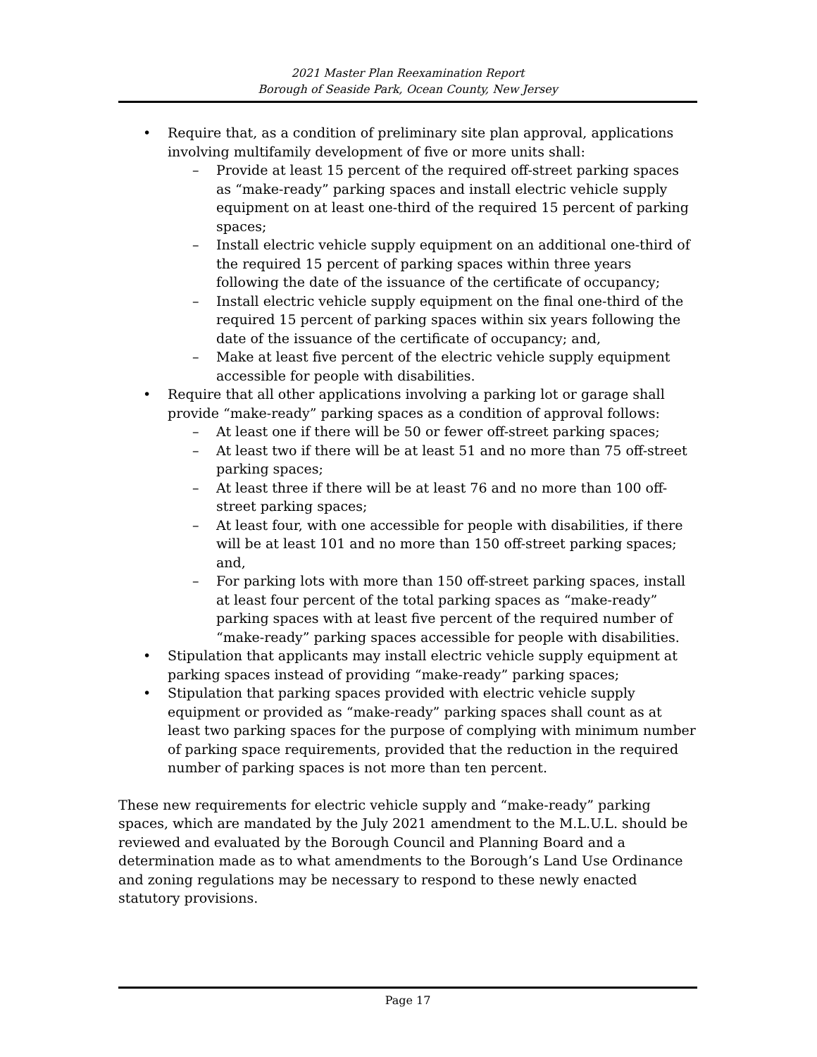2021 Master Plan Reexamination Report
Borough of Seaside Park, Ocean County, New Jersey
• Require that, as a condition of preliminary site plan approval, applications involving multifamily development of five or more units shall:
– Provide at least 15 percent of the required off-street parking spaces as “make-ready” parking spaces and install electric vehicle supply equipment on at least one-third of the required 15 percent of parking spaces;
– Install electric vehicle supply equipment on an additional one-third of the required 15 percent of parking spaces within three years following the date of the issuance of the certificate of occupancy;
– Install electric vehicle supply equipment on the final one-third of the required 15 percent of parking spaces within six years following the date of the issuance of the certificate of occupancy; and,
– Make at least five percent of the electric vehicle supply equipment accessible for people with disabilities.
• Require that all other applications involving a parking lot or garage shall provide “make-ready” parking spaces as a condition of approval follows:
– At least one if there will be 50 or fewer off-street parking spaces;
– At least two if there will be at least 51 and no more than 75 off-street parking spaces;
– At least three if there will be at least 76 and no more than 100 off-street parking spaces;
– At least four, with one accessible for people with disabilities, if there will be at least 101 and no more than 150 off-street parking spaces; and,
– For parking lots with more than 150 off-street parking spaces, install at least four percent of the total parking spaces as “make-ready” parking spaces with at least five percent of the required number of “make-ready” parking spaces accessible for people with disabilities.
• Stipulation that applicants may install electric vehicle supply equipment at parking spaces instead of providing “make-ready” parking spaces;
• Stipulation that parking spaces provided with electric vehicle supply equipment or provided as “make-ready” parking spaces shall count as at least two parking spaces for the purpose of complying with minimum number of parking space requirements, provided that the reduction in the required number of parking spaces is not more than ten percent.
These new requirements for electric vehicle supply and “make-ready” parking spaces, which are mandated by the July 2021 amendment to the M.L.U.L. should be reviewed and evaluated by the Borough Council and Planning Board and a determination made as to what amendments to the Borough’s Land Use Ordinance and zoning regulations may be necessary to respond to these newly enacted statutory provisions.
Page 17